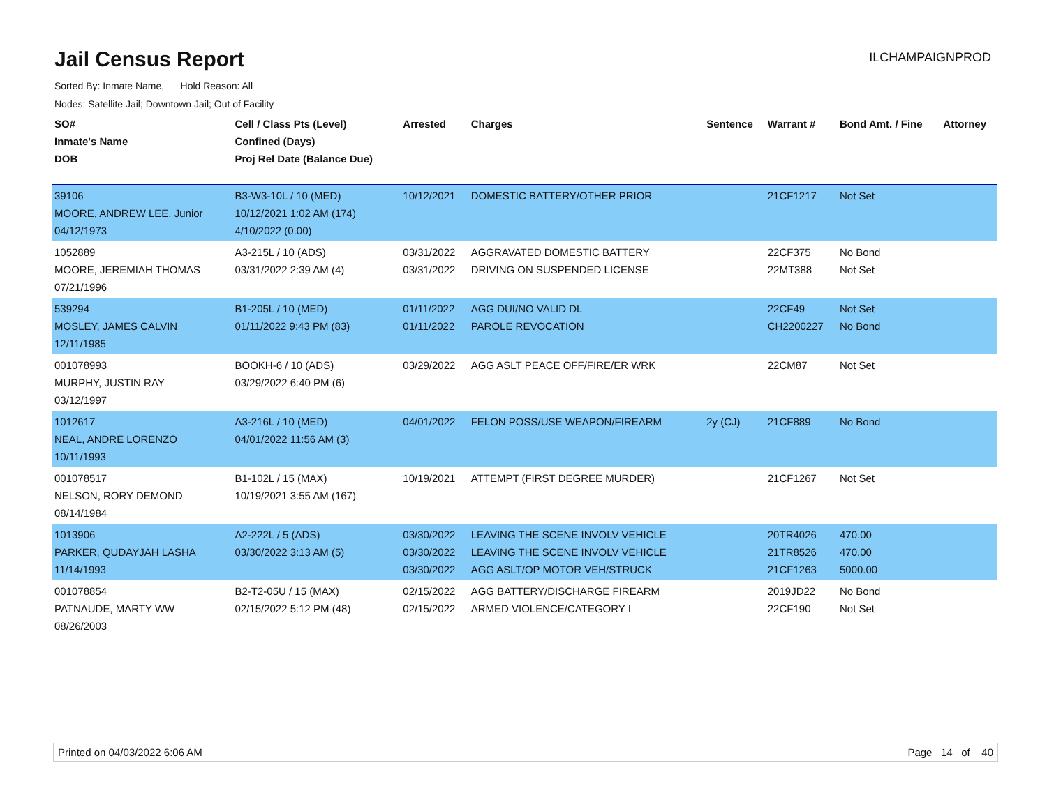Jail Census Report
ILCHAMPAIGNPROD
Sorted By: Inmate Name, Hold Reason: All
Nodes: Satellite Jail; Downtown Jail; Out of Facility
| SO# Inmate's Name DOB | Cell / Class Pts (Level) Confined (Days) Proj Rel Date (Balance Due) | Arrested | Charges | Sentence | Warrant # | Bond Amt. / Fine | Attorney |
| --- | --- | --- | --- | --- | --- | --- | --- |
| 39106 MOORE, ANDREW LEE, Junior 04/12/1973 | B3-W3-10L / 10 (MED) 10/12/2021 1:02 AM (174) 4/10/2022 (0.00) | 10/12/2021 | DOMESTIC BATTERY/OTHER PRIOR | | 21CF1217 | Not Set | |
| 1052889 MOORE, JEREMIAH THOMAS 07/21/1996 | A3-215L / 10 (ADS) 03/31/2022 2:39 AM (4) | 03/31/2022 03/31/2022 | AGGRAVATED DOMESTIC BATTERY DRIVING ON SUSPENDED LICENSE | | 22CF375 22MT388 | No Bond Not Set | |
| 539294 MOSLEY, JAMES CALVIN 12/11/1985 | B1-205L / 10 (MED) 01/11/2022 9:43 PM (83) | 01/11/2022 01/11/2022 | AGG DUI/NO VALID DL PAROLE REVOCATION | | 22CF49 CH2200227 | Not Set No Bond | |
| 001078993 MURPHY, JUSTIN RAY 03/12/1997 | BOOKH-6 / 10 (ADS) 03/29/2022 6:40 PM (6) | 03/29/2022 | AGG ASLT PEACE OFF/FIRE/ER WRK | | 22CM87 | Not Set | |
| 1012617 NEAL, ANDRE LORENZO 10/11/1993 | A3-216L / 10 (MED) 04/01/2022 11:56 AM (3) | 04/01/2022 | FELON POSS/USE WEAPON/FIREARM | 2y (CJ) | 21CF889 | No Bond | |
| 001078517 NELSON, RORY DEMOND 08/14/1984 | B1-102L / 15 (MAX) 10/19/2021 3:55 AM (167) | 10/19/2021 | ATTEMPT (FIRST DEGREE MURDER) | | 21CF1267 | Not Set | |
| 1013906 PARKER, QUDAYJAH LASHA 11/14/1993 | A2-222L / 5 (ADS) 03/30/2022 3:13 AM (5) | 03/30/2022 03/30/2022 03/30/2022 | LEAVING THE SCENE INVOLV VEHICLE LEAVING THE SCENE INVOLV VEHICLE AGG ASLT/OP MOTOR VEH/STRUCK | | 20TR4026 21TR8526 21CF1263 | 470.00 470.00 5000.00 | |
| 001078854 PATNAUDE, MARTY WW 08/26/2003 | B2-T2-05U / 15 (MAX) 02/15/2022 5:12 PM (48) | 02/15/2022 02/15/2022 | AGG BATTERY/DISCHARGE FIREARM ARMED VIOLENCE/CATEGORY I | | 2019JD22 22CF190 | No Bond Not Set | |
Printed on 04/03/2022 6:06 AM Page 14 of 40